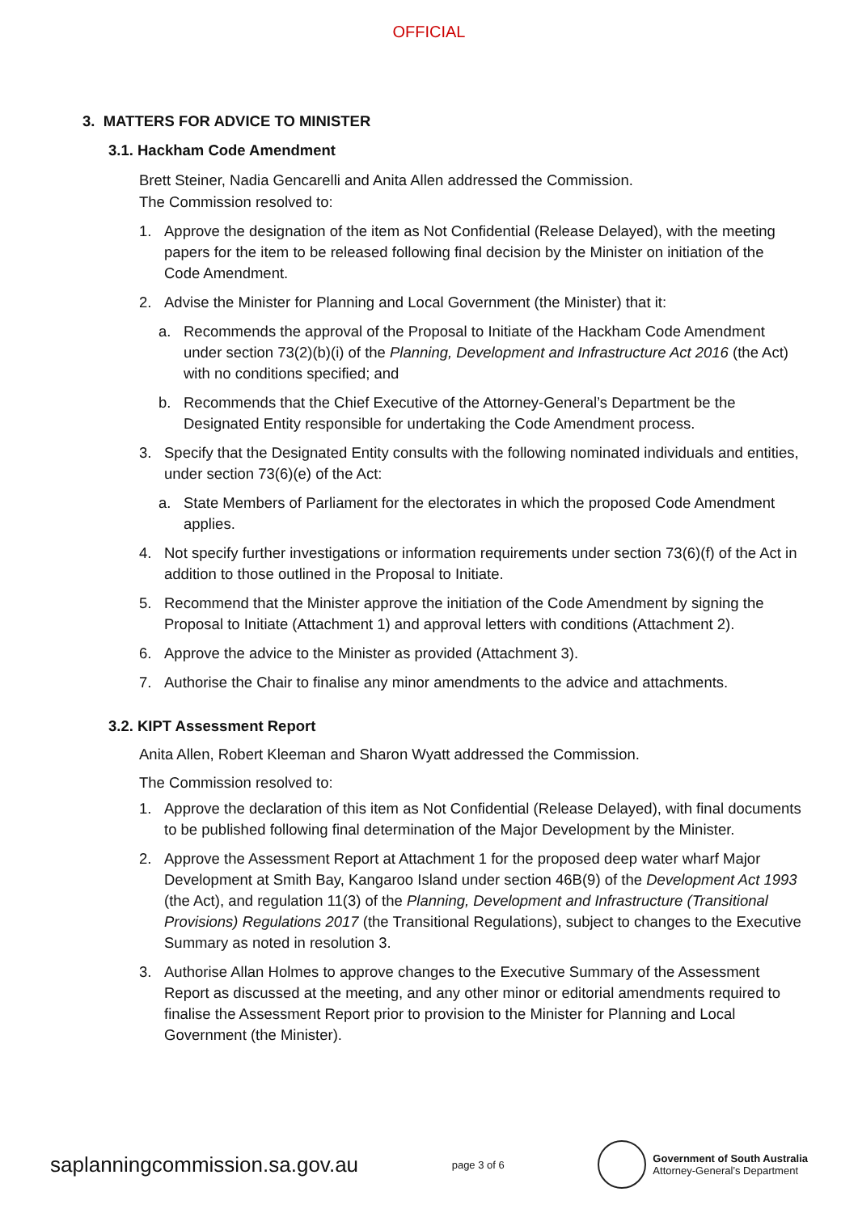OFFICIAL
3. MATTERS FOR ADVICE TO MINISTER
3.1. Hackham Code Amendment
Brett Steiner, Nadia Gencarelli and Anita Allen addressed the Commission.
The Commission resolved to:
1. Approve the designation of the item as Not Confidential (Release Delayed), with the meeting papers for the item to be released following final decision by the Minister on initiation of the Code Amendment.
2. Advise the Minister for Planning and Local Government (the Minister) that it:
a. Recommends the approval of the Proposal to Initiate of the Hackham Code Amendment under section 73(2)(b)(i) of the Planning, Development and Infrastructure Act 2016 (the Act) with no conditions specified; and
b. Recommends that the Chief Executive of the Attorney-General’s Department be the Designated Entity responsible for undertaking the Code Amendment process.
3. Specify that the Designated Entity consults with the following nominated individuals and entities, under section 73(6)(e) of the Act:
a. State Members of Parliament for the electorates in which the proposed Code Amendment applies.
4. Not specify further investigations or information requirements under section 73(6)(f) of the Act in addition to those outlined in the Proposal to Initiate.
5. Recommend that the Minister approve the initiation of the Code Amendment by signing the Proposal to Initiate (Attachment 1) and approval letters with conditions (Attachment 2).
6. Approve the advice to the Minister as provided (Attachment 3).
7. Authorise the Chair to finalise any minor amendments to the advice and attachments.
3.2. KIPT Assessment Report
Anita Allen, Robert Kleeman and Sharon Wyatt addressed the Commission.
The Commission resolved to:
1. Approve the declaration of this item as Not Confidential (Release Delayed), with final documents to be published following final determination of the Major Development by the Minister.
2. Approve the Assessment Report at Attachment 1 for the proposed deep water wharf Major Development at Smith Bay, Kangaroo Island under section 46B(9) of the Development Act 1993 (the Act), and regulation 11(3) of the Planning, Development and Infrastructure (Transitional Provisions) Regulations 2017 (the Transitional Regulations), subject to changes to the Executive Summary as noted in resolution 3.
3. Authorise Allan Holmes to approve changes to the Executive Summary of the Assessment Report as discussed at the meeting, and any other minor or editorial amendments required to finalise the Assessment Report prior to provision to the Minister for Planning and Local Government (the Minister).
saplanningcommission.sa.gov.au page 3 of 6 Government of South Australia
Attorney-General’s Department